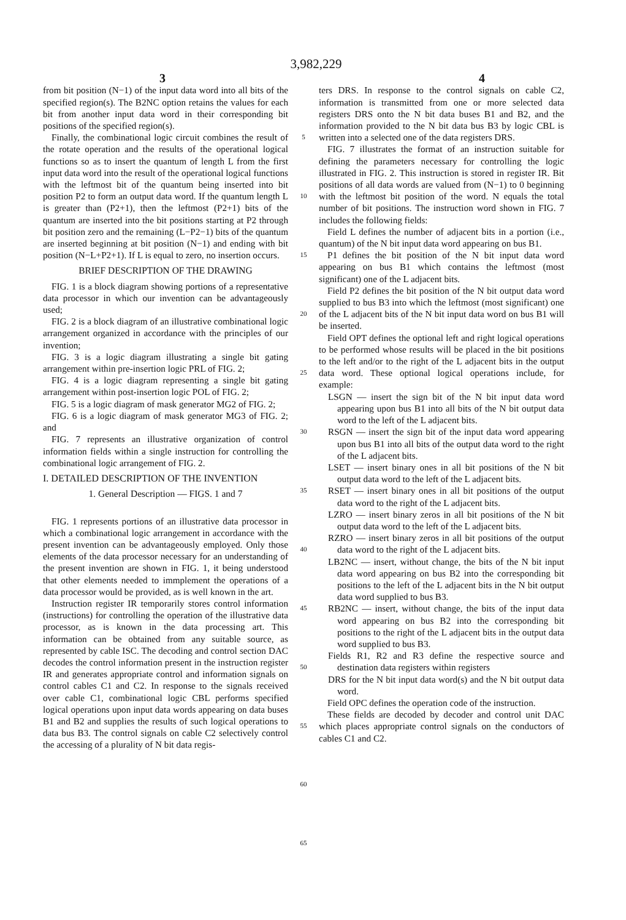3,982,229
3 4
from bit position (N−1) of the input data word into all bits of the specified region(s). The B2NC option retains the values for each bit from another input data word in their corresponding bit positions of the specified region(s).
Finally, the combinational logic circuit combines the result of the rotate operation and the results of the operational logical functions so as to insert the quantum of length L from the first input data word into the result of the operational logical functions with the leftmost bit of the quantum being inserted into bit position P2 to form an output data word. If the quantum length L is greater than (P2+1), then the leftmost (P2+1) bits of the quantum are inserted into the bit positions starting at P2 through bit position zero and the remaining (L−P2−1) bits of the quantum are inserted beginning at bit position (N−1) and ending with bit position (N−L+P2+1). If L is equal to zero, no insertion occurs.
BRIEF DESCRIPTION OF THE DRAWING
FIG. 1 is a block diagram showing portions of a representative data processor in which our invention can be advantageously used;
FIG. 2 is a block diagram of an illustrative combinational logic arrangement organized in accordance with the principles of our invention;
FIG. 3 is a logic diagram illustrating a single bit gating arrangement within pre-insertion logic PRL of FIG. 2;
FIG. 4 is a logic diagram representing a single bit gating arrangement within post-insertion logic POL of FIG. 2;
FIG. 5 is a logic diagram of mask generator MG2 of FIG. 2;
FIG. 6 is a logic diagram of mask generator MG3 of FIG. 2; and
FIG. 7 represents an illustrative organization of control information fields within a single instruction for controlling the combinational logic arrangement of FIG. 2.
I. DETAILED DESCRIPTION OF THE INVENTION
1. General Description — FIGS. 1 and 7
FIG. 1 represents portions of an illustrative data processor in which a combinational logic arrangement in accordance with the present invention can be advantageously employed. Only those elements of the data processor necessary for an understanding of the present invention are shown in FIG. 1, it being understood that other elements needed to immplement the operations of a data processor would be provided, as is well known in the art.
Instruction register IR temporarily stores control information (instructions) for controlling the operation of the illustrative data processor, as is known in the data processing art. This information can be obtained from any suitable source, as represented by cable ISC. The decoding and control section DAC decodes the control information present in the instruction register IR and generates appropriate control and information signals on control cables C1 and C2. In response to the signals received over cable C1, combinational logic CBL performs specified logical operations upon input data words appearing on data buses B1 and B2 and supplies the results of such logical operations to data bus B3. The control signals on cable C2 selectively control the accessing of a plurality of N bit data regis-
5
10
15
20
25
30
35
40
45
50
55
60
65
ters DRS. In response to the control signals on cable C2, information is transmitted from one or more selected data registers DRS onto the N bit data buses B1 and B2, and the information provided to the N bit data bus B3 by logic CBL is written into a selected one of the data registers DRS.
FIG. 7 illustrates the format of an instruction suitable for defining the parameters necessary for controlling the logic illustrated in FIG. 2. This instruction is stored in register IR. Bit positions of all data words are valued from (N−1) to 0 beginning with the leftmost bit position of the word. N equals the total number of bit positions. The instruction word shown in FIG. 7 includes the following fields:
Field L defines the number of adjacent bits in a portion (i.e., quantum) of the N bit input data word appearing on bus B1.
P1 defines the bit position of the N bit input data word appearing on bus B1 which contains the leftmost (most significant) one of the L adjacent bits.
Field P2 defines the bit position of the N bit output data word supplied to bus B3 into which the leftmost (most significant) one of the L adjacent bits of the N bit input data word on bus B1 will be inserted.
Field OPT defines the optional left and right logical operations to be performed whose results will be placed in the bit positions to the left and/or to the right of the L adjacent bits in the output data word. These optional logical operations include, for example:
LSGN — insert the sign bit of the N bit input data word appearing upon bus B1 into all bits of the N bit output data word to the left of the L adjacent bits.
RSGN — insert the sign bit of the input data word appearing upon bus B1 into all bits of the output data word to the right of the L adjacent bits.
LSET — insert binary ones in all bit positions of the N bit output data word to the left of the L adjacent bits.
RSET — insert binary ones in all bit positions of the output data word to the right of the L adjacent bits.
LZRO — insert binary zeros in all bit positions of the N bit output data word to the left of the L adjacent bits.
RZRO — insert binary zeros in all bit positions of the output data word to the right of the L adjacent bits.
LB2NC — insert, without change, the bits of the N bit input data word appearing on bus B2 into the corresponding bit positions to the left of the L adjacent bits in the N bit output data word supplied to bus B3.
RB2NC — insert, without change, the bits of the input data word appearing on bus B2 into the corresponding bit positions to the right of the L adjacent bits in the output data word supplied to bus B3.
Fields R1, R2 and R3 define the respective source and destination data registers within registers
DRS for the N bit input data word(s) and the N bit output data word.
Field OPC defines the operation code of the instruction.
These fields are decoded by decoder and control unit DAC which places appropriate control signals on the conductors of cables C1 and C2.